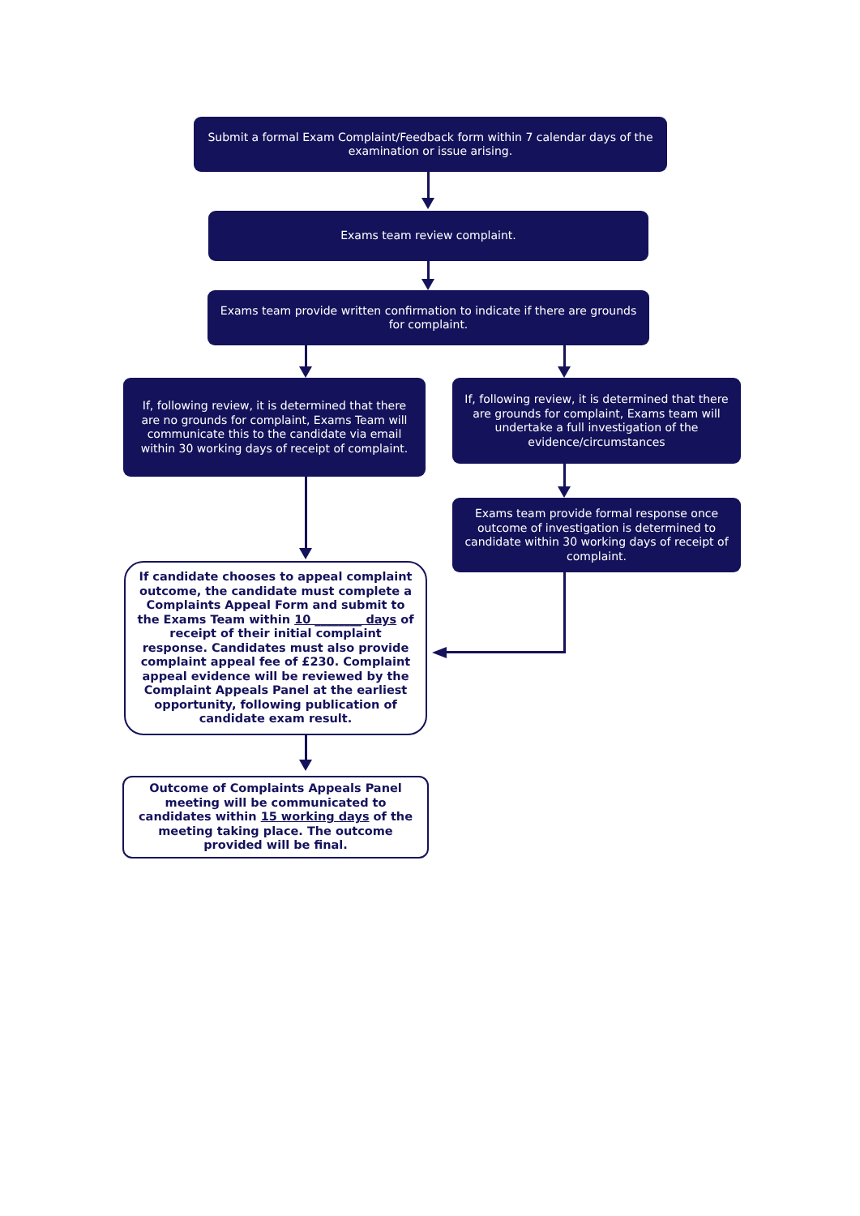Submit a formal Exam Complaint/Feedback form within 7 calendar days of the examination or issue arising.
Exams team review complaint.
Exams team provide written confirmation to indicate if there are grounds for complaint.
If, following review, it is determined that there are no grounds for complaint, Exams Team will communicate this to the candidate via email within 30 working days of receipt of complaint.
If, following review, it is determined that there are grounds for complaint, Exams team will undertake a full investigation of the evidence/circumstances
Exams team provide formal response once outcome of investigation is determined to candidate within 30 working days of receipt of complaint.
If candidate chooses to appeal complaint outcome, the candidate must complete a Complaints Appeal Form and submit to the Exams Team within 10 ________ days of receipt of their initial complaint response. Candidates must also provide complaint appeal fee of £230. Complaint appeal evidence will be reviewed by the Complaint Appeals Panel at the earliest opportunity, following publication of candidate exam result.
Outcome of Complaints Appeals Panel meeting will be communicated to candidates within 15 working days of the meeting taking place. The outcome provided will be final.